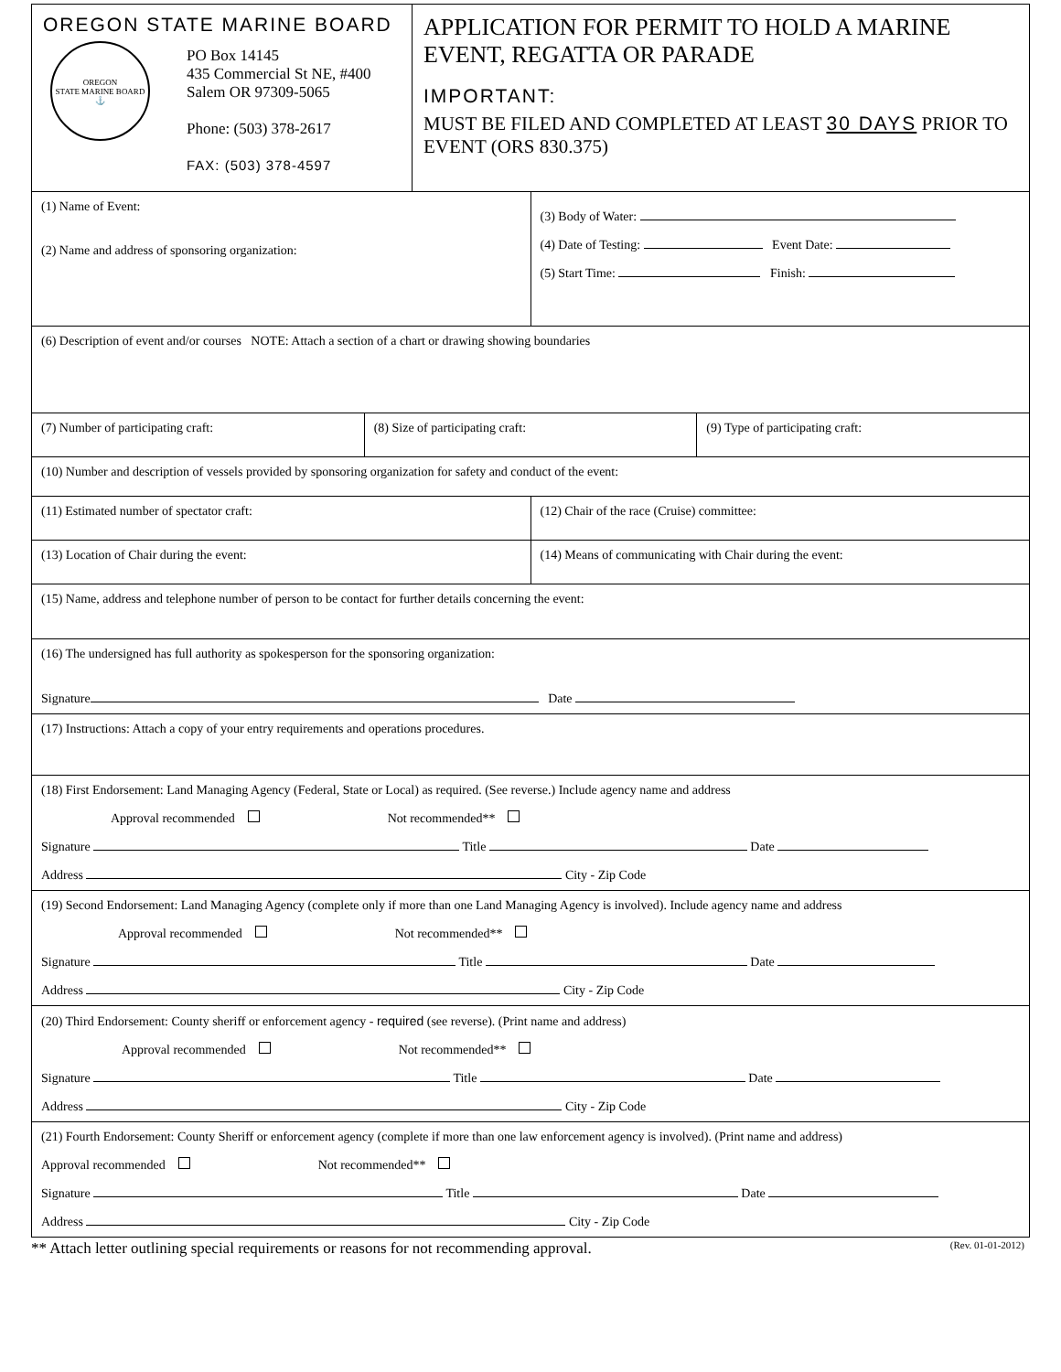OREGON STATE MARINE BOARD
OREGON
STATE MARINE BOARD
⚓
PO Box 14145
435 Commercial St NE, #400
Salem OR 97309-5065
Phone: (503) 378-2617
FAX: (503) 378-4597
APPLICATION FOR PERMIT TO HOLD A MARINE EVENT, REGATTA OR PARADE
IMPORTANT:
MUST BE FILED AND COMPLETED AT LEAST 30 DAYS PRIOR TO EVENT (ORS 830.375)
(1) Name of Event:
(2) Name and address of sponsoring organization:
(3) Body of Water:
(4) Date of Testing: Event Date:
(5) Start Time: Finish:
(6) Description of event and/or courses NOTE: Attach a section of a chart or drawing showing boundaries
(7) Number of participating craft:
(8) Size of participating craft:
(9) Type of participating craft:
(10) Number and description of vessels provided by sponsoring organization for safety and conduct of the event:
(11) Estimated number of spectator craft:
(12) Chair of the race (Cruise) committee:
(13) Location of Chair during the event:
(14) Means of communicating with Chair during the event:
(15) Name, address and telephone number of person to be contact for further details concerning the event:
(16) The undersigned has full authority as spokesperson for the sponsoring organization:
Signature Date
(17) Instructions: Attach a copy of your entry requirements and operations procedures.
(18) First Endorsement: Land Managing Agency (Federal, State or Local) as required. (See reverse.) Include agency name and address
Approval recommended Not recommended**
Signature Title Date
Address City - Zip Code
(19) Second Endorsement: Land Managing Agency (complete only if more than one Land Managing Agency is involved). Include agency name and address
Approval recommended Not recommended**
Signature Title Date
Address City - Zip Code
(20) Third Endorsement: County sheriff or enforcement agency - required (see reverse). (Print name and address)
Approval recommended Not recommended**
Signature Title Date
Address City - Zip Code
(21) Fourth Endorsement: County Sheriff or enforcement agency (complete if more than one law enforcement agency is involved). (Print name and address)
Approval recommended Not recommended**
Signature Title Date
Address City - Zip Code
** Attach letter outlining special requirements or reasons for not recommending approval. (Rev. 01-01-2012)